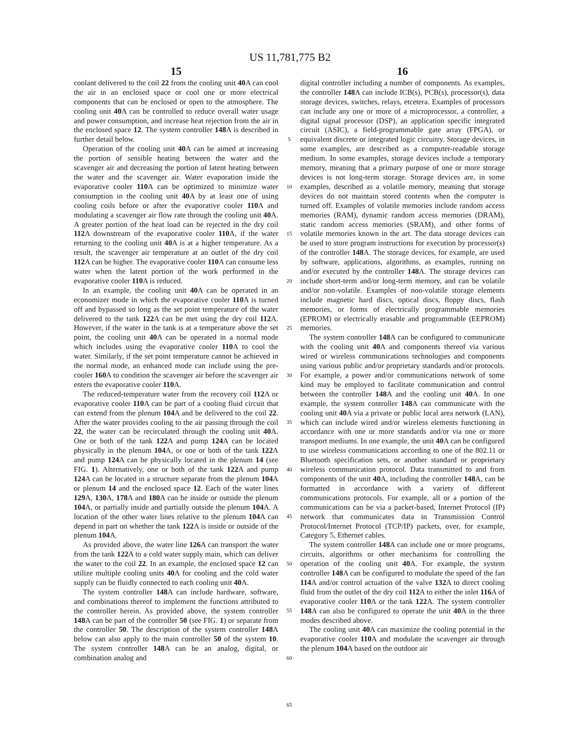US 11,781,775 B2
15
coolant delivered to the coil 22 from the cooling unit 40 A can cool the air in an enclosed space or cool one or more electrical components that can be enclosed or open to the atmosphere. The cooling unit 40 A can be controlled to reduce overall water usage and power consumption, and increase heat rejection from the air in the enclosed space 12. The system controller 148 A is described in further detail below.
Operation of the cooling unit 40 A can be aimed at increasing the portion of sensible heating between the water and the scavenger air and decreasing the portion of latent heating between the water and the scavenger air. Water evaporation inside the evaporative cooler 110 A can be optimized to minimize water consumption in the cooling unit 40 A by at least one of using cooling coils before or after the evaporative cooler 110 A and modulating a scavenger air flow rate through the cooling unit 40 A. A greater portion of the heat load can be rejected in the dry coil 112 A downstream of the evaporative cooler 110 A, if the water returning to the cooling unit 40 A is at a higher temperature. As a result, the scavenger air temperature at an outlet of the dry coil 112 A can be higher. The evaporative cooler 110 A can consume less water when the latent portion of the work performed in the evaporative cooler 110 A is reduced.
In an example, the cooling unit 40 A can be operated in an economizer mode in which the evaporative cooler 110 A is turned off and bypassed so long as the set point temperature of the water delivered to the tank 122 A can be met using the dry coil 112 A. However, if the water in the tank is at a temperature above the set point, the cooling unit 40 A can be operated in a normal mode which includes using the evaporative cooler 110 A to cool the water. Similarly, if the set point temperature cannot be achieved in the normal mode, an enhanced mode can include using the pre-cooler 160 A to condition the scavenger air before the scavenger air enters the evaporative cooler 110 A.
The reduced-temperature water from the recovery coil 112 A or evaporative cooler 110 A can be part of a cooling fluid circuit that can extend from the plenum 104 A and be delivered to the coil 22. After the water provides cooling to the air passing through the coil 22, the water can be recirculated through the cooling unit 40 A. One or both of the tank 122 A and pump 124 A can be located physically in the plenum 104 A, or one or both of the tank 122 A and pump 124 A can be physically located in the plenum 14 (see FIG. 1). Alternatively, one or both of the tank 122 A and pump 124 A can be located in a structure separate from the plenum 104 A or plenum 14 and the enclosed space 12. Each of the water lines 129 A, 130 A, 178 A and 180 A can be inside or outside the plenum 104 A, or partially inside and partially outside the plenum 104 A. A location of the other water lines relative to the plenum 104 A can depend in part on whether the tank 122 A is inside or outside of the plenum 104 A.
As provided above, the water line 126 A can transport the water from the tank 122 A to a cold water supply main, which can deliver the water to the coil 22. In an example, the enclosed space 12 can utilize multiple cooling units 40 A for cooling and the cold water supply can be fluidly connected to each cooling unit 40 A.
The system controller 148 A can include hardware, software, and combinations thereof to implement the functions attributed to the controller herein. As provided above, the system controller 148 A can be part of the controller 50 (see FIG. 1) or separate from the controller 50. The description of the system controller 148 A below can also apply to the main controller 50 of the system 10. The system controller 148 A can be an analog, digital, or combination analog and
5
10
15
20
25
30
35
40
45
50
55
60
65
16
digital controller including a number of components. As examples, the controller 148 A can include ICB(s), PCB(s), processor(s), data storage devices, switches, relays, etcetera. Examples of processors can include any one or more of a microprocessor, a controller, a digital signal processor (DSP), an application specific integrated circuit (ASIC), a field-programmable gate array (FPGA), or equivalent discrete or integrated logic circuitry. Storage devices, in some examples, are described as a computer-readable storage medium. In some examples, storage devices include a temporary memory, meaning that a primary purpose of one or more storage devices is not long-term storage. Storage devices are, in some examples, described as a volatile memory, meaning that storage devices do not maintain stored contents when the computer is turned off. Examples of volatile memories include random access memories (RAM), dynamic random access memories (DRAM), static random access memories (SRAM), and other forms of volatile memories known in the art. The data storage devices can be used to store program instructions for execution by processor(s) of the controller 148 A. The storage devices, for example, are used by software, applications, algorithms, as examples, running on and/or executed by the controller 148 A. The storage devices can include short-term and/or long-term memory, and can be volatile and/or non-volatile. Examples of non-volatile storage elements include magnetic hard discs, optical discs, floppy discs, flash memories, or forms of electrically programmable memories (EPROM) or electrically erasable and programmable (EEPROM) memories.
The system controller 148 A can be configured to communicate with the cooling unit 40 A and components thereof via various wired or wireless communications technologies and components using various public and/or proprietary standards and/or protocols. For example, a power and/or communications network of some kind may be employed to facilitate communication and control between the controller 148 A and the cooling unit 40 A. In one example, the system controller 148 A can communicate with the cooling unit 40 A via a private or public local area network (LAN), which can include wired and/or wireless elements functioning in accordance with one or more standards and/or via one or more transport mediums. In one example, the unit 40 A can be configured to use wireless communications according to one of the 802.11 or Bluetooth specification sets, or another standard or proprietary wireless communication protocol. Data transmitted to and from components of the unit 40 A, including the controller 148 A, can be formatted in accordance with a variety of different communications protocols. For example, all or a portion of the communications can be via a packet-based, Internet Protocol (IP) network that communicates data in Transmission Control Protocol/Internet Protocol (TCP/IP) packets, over, for example, Category 5, Ethernet cables.
The system controller 148 A can include one or more programs, circuits, algorithms or other mechanisms for controlling the operation of the cooling unit 40 A. For example, the system controller 148 A can be configured to modulate the speed of the fan 114 A and/or control actuation of the valve 132 A to direct cooling fluid from the outlet of the dry coil 112 A to either the inlet 116 A of evaporative cooler 110 A or the tank 122 A. The system controller 148 A can also be configured to operate the unit 40 A in the three modes described above.
The cooling unit 40 A can maximize the cooling potential in the evaporative cooler 110 A and modulate the scavenger air through the plenum 104 A based on the outdoor air